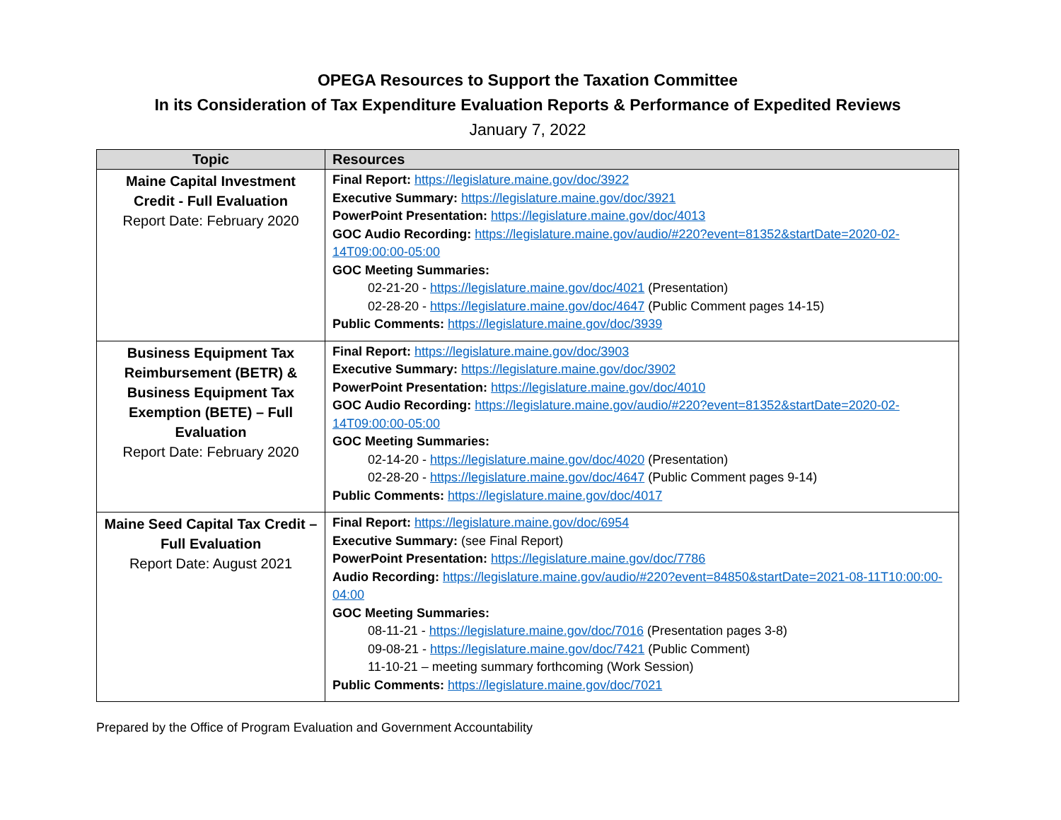OPEGA Resources to Support the Taxation Committee
In its Consideration of Tax Expenditure Evaluation Reports & Performance of Expedited Reviews
January 7, 2022
| Topic | Resources |
| --- | --- |
| Maine Capital Investment Credit - Full Evaluation Report Date: February 2020 | Final Report: https://legislature.maine.gov/doc/3922 Executive Summary: https://legislature.maine.gov/doc/3921 PowerPoint Presentation: https://legislature.maine.gov/doc/4013 GOC Audio Recording: https://legislature.maine.gov/audio/#220?event=81352&startDate=2020-02-14T09:00:00-05:00 GOC Meeting Summaries: 02-21-20 - https://legislature.maine.gov/doc/4021 (Presentation) 02-28-20 - https://legislature.maine.gov/doc/4647 (Public Comment pages 14-15) Public Comments: https://legislature.maine.gov/doc/3939 |
| Business Equipment Tax Reimbursement (BETR) & Business Equipment Tax Exemption (BETE) – Full Evaluation Report Date: February 2020 | Final Report: https://legislature.maine.gov/doc/3903 Executive Summary: https://legislature.maine.gov/doc/3902 PowerPoint Presentation: https://legislature.maine.gov/doc/4010 GOC Audio Recording: https://legislature.maine.gov/audio/#220?event=81352&startDate=2020-02-14T09:00:00-05:00 GOC Meeting Summaries: 02-14-20 - https://legislature.maine.gov/doc/4020 (Presentation) 02-28-20 - https://legislature.maine.gov/doc/4647 (Public Comment pages 9-14) Public Comments: https://legislature.maine.gov/doc/4017 |
| Maine Seed Capital Tax Credit – Full Evaluation Report Date: August 2021 | Final Report: https://legislature.maine.gov/doc/6954 Executive Summary: (see Final Report) PowerPoint Presentation: https://legislature.maine.gov/doc/7786 Audio Recording: https://legislature.maine.gov/audio/#220?event=84850&startDate=2021-08-11T10:00:00-04:00 GOC Meeting Summaries: 08-11-21 - https://legislature.maine.gov/doc/7016 (Presentation pages 3-8) 09-08-21 - https://legislature.maine.gov/doc/7421 (Public Comment) 11-10-21 – meeting summary forthcoming (Work Session) Public Comments: https://legislature.maine.gov/doc/7021 |
Prepared by the Office of Program Evaluation and Government Accountability